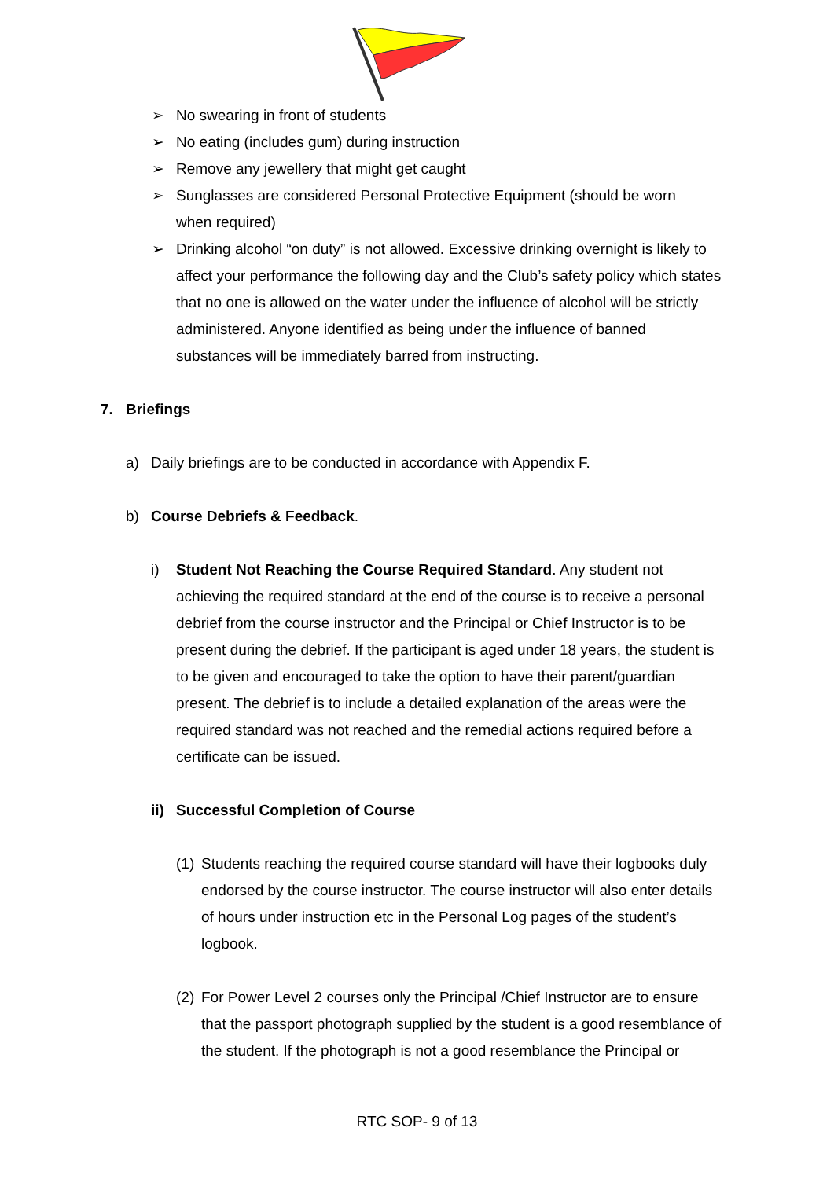➢ No swearing in front of students
➢ No eating (includes gum) during instruction
➢ Remove any jewellery that might get caught
➢ Sunglasses are considered Personal Protective Equipment (should be worn when required)
➢ Drinking alcohol “on duty” is not allowed. Excessive drinking overnight is likely to affect your performance the following day and the Club’s safety policy which states that no one is allowed on the water under the influence of alcohol will be strictly administered. Anyone identified as being under the influence of banned substances will be immediately barred from instructing.
7. Briefings
a) Daily briefings are to be conducted in accordance with Appendix F.
b) Course Debriefs & Feedback.
i) Student Not Reaching the Course Required Standard. Any student not achieving the required standard at the end of the course is to receive a personal debrief from the course instructor and the Principal or Chief Instructor is to be present during the debrief. If the participant is aged under 18 years, the student is to be given and encouraged to take the option to have their parent/guardian present. The debrief is to include a detailed explanation of the areas were the required standard was not reached and the remedial actions required before a certificate can be issued.
ii) Successful Completion of Course
(1)
Students reaching the required course standard will have their logbooks duly endorsed by the course instructor. The course instructor will also enter details of hours under instruction etc in the Personal Log pages of the student’s logbook.
(2)
For Power Level 2 courses only the Principal /Chief Instructor are to ensure that the passport photograph supplied by the student is a good resemblance of the student. If the photograph is not a good resemblance the Principal or
RTC SOP- 9 of 13